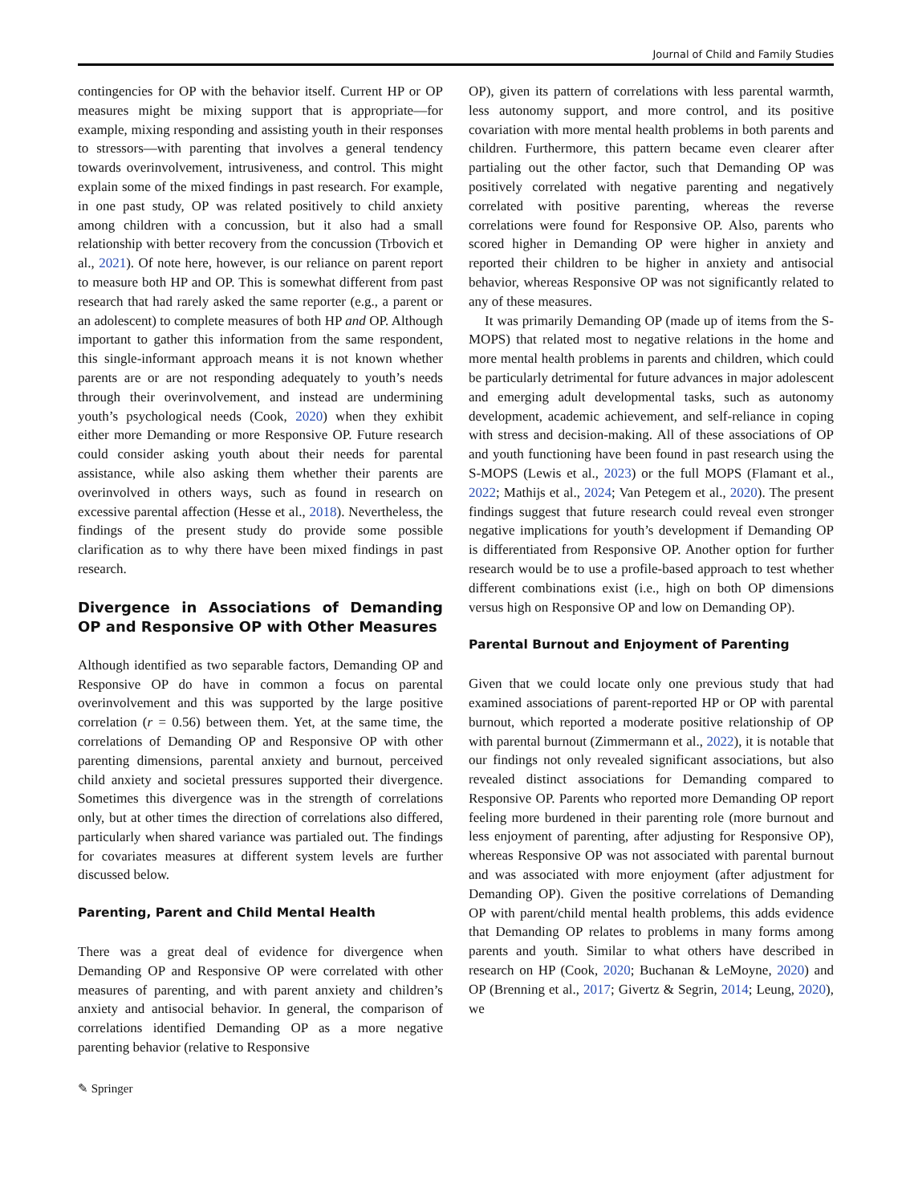Journal of Child and Family Studies
contingencies for OP with the behavior itself. Current HP or OP measures might be mixing support that is appropriate—for example, mixing responding and assisting youth in their responses to stressors—with parenting that involves a general tendency towards overinvolvement, intrusiveness, and control. This might explain some of the mixed findings in past research. For example, in one past study, OP was related positively to child anxiety among children with a concussion, but it also had a small relationship with better recovery from the concussion (Trbovich et al., 2021). Of note here, however, is our reliance on parent report to measure both HP and OP. This is somewhat different from past research that had rarely asked the same reporter (e.g., a parent or an adolescent) to complete measures of both HP and OP. Although important to gather this information from the same respondent, this single-informant approach means it is not known whether parents are or are not responding adequately to youth’s needs through their overinvolvement, and instead are undermining youth’s psychological needs (Cook, 2020) when they exhibit either more Demanding or more Responsive OP. Future research could consider asking youth about their needs for parental assistance, while also asking them whether their parents are overinvolved in others ways, such as found in research on excessive parental affection (Hesse et al., 2018). Nevertheless, the findings of the present study do provide some possible clarification as to why there have been mixed findings in past research.
Divergence in Associations of Demanding OP and Responsive OP with Other Measures
Although identified as two separable factors, Demanding OP and Responsive OP do have in common a focus on parental overinvolvement and this was supported by the large positive correlation (r = 0.56) between them. Yet, at the same time, the correlations of Demanding OP and Responsive OP with other parenting dimensions, parental anxiety and burnout, perceived child anxiety and societal pressures supported their divergence. Sometimes this divergence was in the strength of correlations only, but at other times the direction of correlations also differed, particularly when shared variance was partialed out. The findings for covariates measures at different system levels are further discussed below.
Parenting, Parent and Child Mental Health
There was a great deal of evidence for divergence when Demanding OP and Responsive OP were correlated with other measures of parenting, and with parent anxiety and children’s anxiety and antisocial behavior. In general, the comparison of correlations identified Demanding OP as a more negative parenting behavior (relative to Responsive
OP), given its pattern of correlations with less parental warmth, less autonomy support, and more control, and its positive covariation with more mental health problems in both parents and children. Furthermore, this pattern became even clearer after partialing out the other factor, such that Demanding OP was positively correlated with negative parenting and negatively correlated with positive parenting, whereas the reverse correlations were found for Responsive OP. Also, parents who scored higher in Demanding OP were higher in anxiety and reported their children to be higher in anxiety and antisocial behavior, whereas Responsive OP was not significantly related to any of these measures.
It was primarily Demanding OP (made up of items from the S-MOPS) that related most to negative relations in the home and more mental health problems in parents and children, which could be particularly detrimental for future advances in major adolescent and emerging adult developmental tasks, such as autonomy development, academic achievement, and self-reliance in coping with stress and decision-making. All of these associations of OP and youth functioning have been found in past research using the S-MOPS (Lewis et al., 2023) or the full MOPS (Flamant et al., 2022; Mathijs et al., 2024; Van Petegem et al., 2020). The present findings suggest that future research could reveal even stronger negative implications for youth’s development if Demanding OP is differentiated from Responsive OP. Another option for further research would be to use a profile-based approach to test whether different combinations exist (i.e., high on both OP dimensions versus high on Responsive OP and low on Demanding OP).
Parental Burnout and Enjoyment of Parenting
Given that we could locate only one previous study that had examined associations of parent-reported HP or OP with parental burnout, which reported a moderate positive relationship of OP with parental burnout (Zimmermann et al., 2022), it is notable that our findings not only revealed significant associations, but also revealed distinct associations for Demanding compared to Responsive OP. Parents who reported more Demanding OP report feeling more burdened in their parenting role (more burnout and less enjoyment of parenting, after adjusting for Responsive OP), whereas Responsive OP was not associated with parental burnout and was associated with more enjoyment (after adjustment for Demanding OP). Given the positive correlations of Demanding OP with parent/child mental health problems, this adds evidence that Demanding OP relates to problems in many forms among parents and youth. Similar to what others have described in research on HP (Cook, 2020; Buchanan & LeMoyne, 2020) and OP (Brenning et al., 2017; Givertz & Segrin, 2014; Leung, 2020), we
✎ Springer